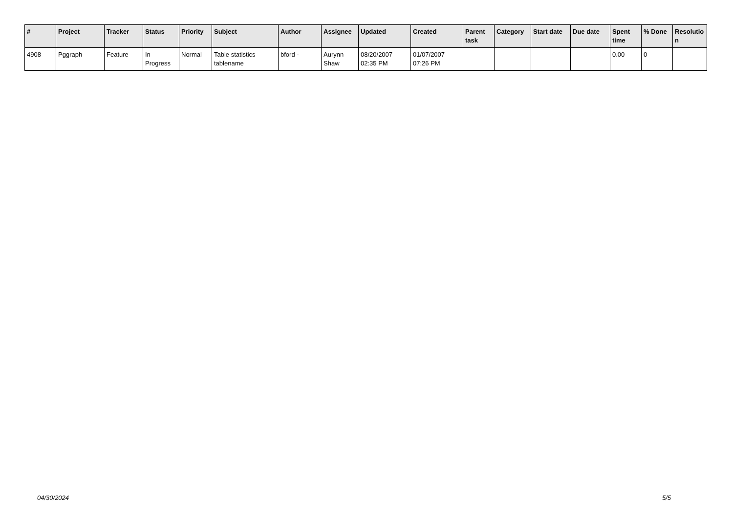| # | Project | Tracker | Status | Priority | Subject | Author | Assignee | Updated | Created | Parent task | Category | Start date | Due date | Spent time | % Done | Resolutio n |
| --- | --- | --- | --- | --- | --- | --- | --- | --- | --- | --- | --- | --- | --- | --- | --- | --- |
| 4908 | Pggraph | Feature | In Progress | Normal | Table statistics tablename | bford - | Aurynn Shaw | 08/20/2007 02:35 PM | 01/07/2007 07:26 PM | | | | | 0.00 | 0 | |
04/30/2024 5/5